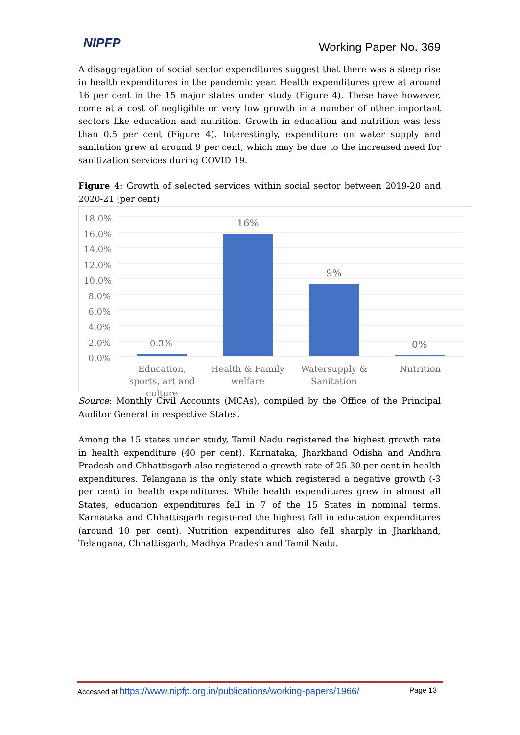NIPFP Working Paper No. 369
A disaggregation of social sector expenditures suggest that there was a steep rise in health expenditures in the pandemic year. Health expenditures grew at around 16 per cent in the 15 major states under study (Figure 4). These have however, come at a cost of negligible or very low growth in a number of other important sectors like education and nutrition. Growth in education and nutrition was less than 0.5 per cent (Figure 4). Interestingly, expenditure on water supply and sanitation grew at around 9 per cent, which may be due to the increased need for sanitization services during COVID 19.
Figure 4: Growth of selected services within social sector between 2019-20 and 2020-21 (per cent)
18.0%
16.0%
14.0%
12.0%
10.0%
8.0%
6.0%
4.0%
2.0%
0.0%
0.3%
16%
9%
0%
Education, sports, art and culture
Health & Family welfare
Watersupply & Sanitation
Nutrition
Source: Monthly Civil Accounts (MCAs), compiled by the Office of the Principal Auditor General in respective States.
Among the 15 states under study, Tamil Nadu registered the highest growth rate in health expenditure (40 per cent). Karnataka, Jharkhand Odisha and Andhra Pradesh and Chhattisgarh also registered a growth rate of 25-30 per cent in health expenditures. Telangana is the only state which registered a negative growth (-3 per cent) in health expenditures. While health expenditures grew in almost all States, education expenditures fell in 7 of the 15 States in nominal terms. Karnataka and Chhattisgarh registered the highest fall in education expenditures (around 10 per cent). Nutrition expenditures also fell sharply in Jharkhand, Telangana, Chhattisgarh, Madhya Pradesh and Tamil Nadu.
Accessed at https://www.nipfp.org.in/publications/working-papers/1966/ Page 13